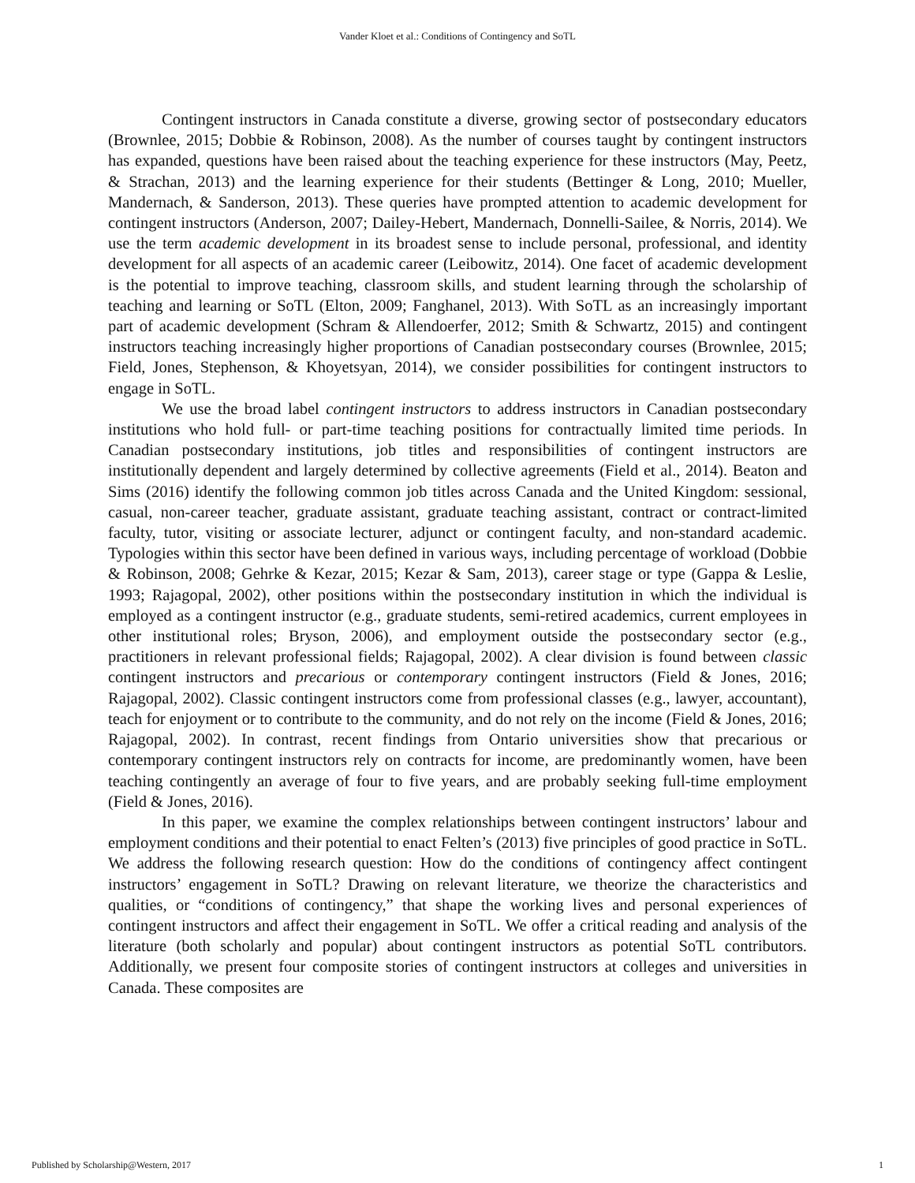Vander Kloet et al.: Conditions of Contingency and SoTL
Contingent instructors in Canada constitute a diverse, growing sector of postsecondary educators (Brownlee, 2015; Dobbie & Robinson, 2008). As the number of courses taught by contingent instructors has expanded, questions have been raised about the teaching experience for these instructors (May, Peetz, & Strachan, 2013) and the learning experience for their students (Bettinger & Long, 2010; Mueller, Mandernach, & Sanderson, 2013). These queries have prompted attention to academic development for contingent instructors (Anderson, 2007; Dailey-Hebert, Mandernach, Donnelli-Sailee, & Norris, 2014). We use the term academic development in its broadest sense to include personal, professional, and identity development for all aspects of an academic career (Leibowitz, 2014). One facet of academic development is the potential to improve teaching, classroom skills, and student learning through the scholarship of teaching and learning or SoTL (Elton, 2009; Fanghanel, 2013). With SoTL as an increasingly important part of academic development (Schram & Allendoerfer, 2012; Smith & Schwartz, 2015) and contingent instructors teaching increasingly higher proportions of Canadian postsecondary courses (Brownlee, 2015; Field, Jones, Stephenson, & Khoyetsyan, 2014), we consider possibilities for contingent instructors to engage in SoTL.
We use the broad label contingent instructors to address instructors in Canadian postsecondary institutions who hold full- or part-time teaching positions for contractually limited time periods. In Canadian postsecondary institutions, job titles and responsibilities of contingent instructors are institutionally dependent and largely determined by collective agreements (Field et al., 2014). Beaton and Sims (2016) identify the following common job titles across Canada and the United Kingdom: sessional, casual, non-career teacher, graduate assistant, graduate teaching assistant, contract or contract-limited faculty, tutor, visiting or associate lecturer, adjunct or contingent faculty, and non-standard academic. Typologies within this sector have been defined in various ways, including percentage of workload (Dobbie & Robinson, 2008; Gehrke & Kezar, 2015; Kezar & Sam, 2013), career stage or type (Gappa & Leslie, 1993; Rajagopal, 2002), other positions within the postsecondary institution in which the individual is employed as a contingent instructor (e.g., graduate students, semi-retired academics, current employees in other institutional roles; Bryson, 2006), and employment outside the postsecondary sector (e.g., practitioners in relevant professional fields; Rajagopal, 2002). A clear division is found between classic contingent instructors and precarious or contemporary contingent instructors (Field & Jones, 2016; Rajagopal, 2002). Classic contingent instructors come from professional classes (e.g., lawyer, accountant), teach for enjoyment or to contribute to the community, and do not rely on the income (Field & Jones, 2016; Rajagopal, 2002). In contrast, recent findings from Ontario universities show that precarious or contemporary contingent instructors rely on contracts for income, are predominantly women, have been teaching contingently an average of four to five years, and are probably seeking full-time employment (Field & Jones, 2016).
In this paper, we examine the complex relationships between contingent instructors’ labour and employment conditions and their potential to enact Felten’s (2013) five principles of good practice in SoTL. We address the following research question: How do the conditions of contingency affect contingent instructors’ engagement in SoTL? Drawing on relevant literature, we theorize the characteristics and qualities, or “conditions of contingency,” that shape the working lives and personal experiences of contingent instructors and affect their engagement in SoTL. We offer a critical reading and analysis of the literature (both scholarly and popular) about contingent instructors as potential SoTL contributors. Additionally, we present four composite stories of contingent instructors at colleges and universities in Canada. These composites are
Published by Scholarship@Western, 2017 1